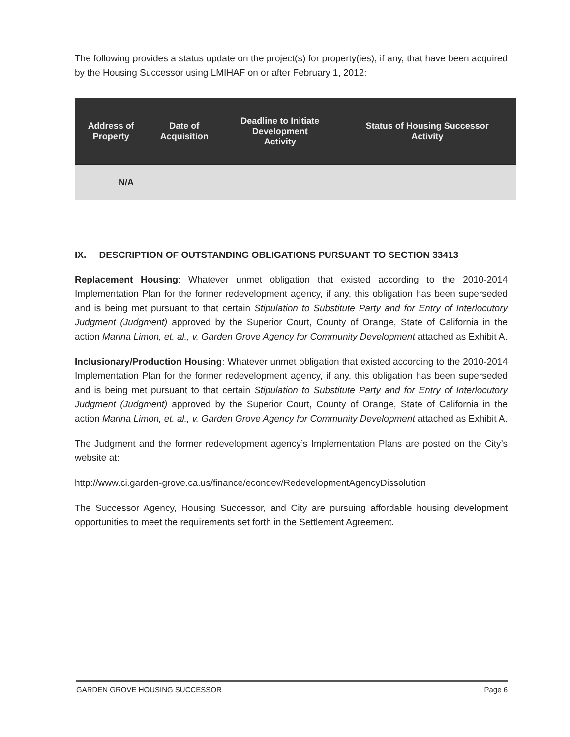The following provides a status update on the project(s) for property(ies), if any, that have been acquired by the Housing Successor using LMIHAF on or after February 1, 2012:
| Address of Property | Date of Acquisition | Deadline to Initiate Development Activity | Status of Housing Successor Activity |
| --- | --- | --- | --- |
| N/A | | | |
IX. DESCRIPTION OF OUTSTANDING OBLIGATIONS PURSUANT TO SECTION 33413
Replacement Housing: Whatever unmet obligation that existed according to the 2010-2014 Implementation Plan for the former redevelopment agency, if any, this obligation has been superseded and is being met pursuant to that certain Stipulation to Substitute Party and for Entry of Interlocutory Judgment (Judgment) approved by the Superior Court, County of Orange, State of California in the action Marina Limon, et. al., v. Garden Grove Agency for Community Development attached as Exhibit A.
Inclusionary/Production Housing: Whatever unmet obligation that existed according to the 2010-2014 Implementation Plan for the former redevelopment agency, if any, this obligation has been superseded and is being met pursuant to that certain Stipulation to Substitute Party and for Entry of Interlocutory Judgment (Judgment) approved by the Superior Court, County of Orange, State of California in the action Marina Limon, et. al., v. Garden Grove Agency for Community Development attached as Exhibit A.
The Judgment and the former redevelopment agency’s Implementation Plans are posted on the City’s website at:
http://www.ci.garden-grove.ca.us/finance/econdev/RedevelopmentAgencyDissolution
The Successor Agency, Housing Successor, and City are pursuing affordable housing development opportunities to meet the requirements set forth in the Settlement Agreement.
GARDEN GROVE HOUSING SUCCESSOR Page 6